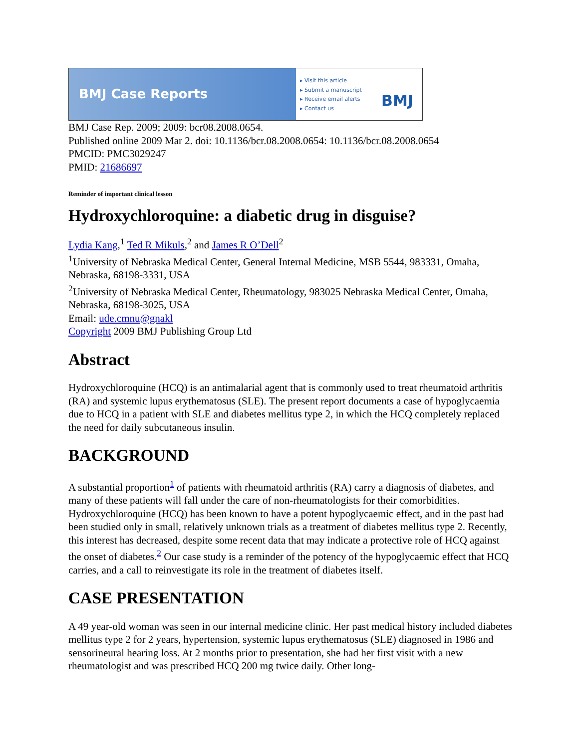BMJ Case Reports
▸ Visit this article
▸ Submit a manuscript
▸ Receive email alerts
▸ Contact us
BMJ
BMJ Case Rep. 2009; 2009: bcr08.2008.0654.
Published online 2009 Mar 2. doi: 10.1136/bcr.08.2008.0654: 10.1136/bcr.08.2008.0654
PMCID: PMC3029247
PMID: 21686697
Reminder of important clinical lesson
Hydroxychloroquine: a diabetic drug in disguise?
Lydia Kang,<sup>1</sup> Ted R Mikuls,<sup>2</sup> and James R O’Dell<sup>2</sup>
<sup>1</sup> University of Nebraska Medical Center, General Internal Medicine, MSB 5544, 983331, Omaha, Nebraska, 68198-3331, USA
<sup>2</sup> University of Nebraska Medical Center, Rheumatology, 983025 Nebraska Medical Center, Omaha, Nebraska, 68198-3025, USA
Email: ude.cmnu@gnakl
Copyright 2009 BMJ Publishing Group Ltd
Abstract
Hydroxychloroquine (HCQ) is an antimalarial agent that is commonly used to treat rheumatoid arthritis (RA) and systemic lupus erythematosus (SLE). The present report documents a case of hypoglycaemia due to HCQ in a patient with SLE and diabetes mellitus type 2, in which the HCQ completely replaced the need for daily subcutaneous insulin.
BACKGROUND
A substantial proportion<sup>1</sup> of patients with rheumatoid arthritis (RA) carry a diagnosis of diabetes, and many of these patients will fall under the care of non-rheumatologists for their comorbidities. Hydroxychloroquine (HCQ) has been known to have a potent hypoglycaemic effect, and in the past had been studied only in small, relatively unknown trials as a treatment of diabetes mellitus type 2. Recently, this interest has decreased, despite some recent data that may indicate a protective role of HCQ against the onset of diabetes.<sup>2</sup> Our case study is a reminder of the potency of the hypoglycaemic effect that HCQ carries, and a call to reinvestigate its role in the treatment of diabetes itself.
CASE PRESENTATION
A 49 year-old woman was seen in our internal medicine clinic. Her past medical history included diabetes mellitus type 2 for 2 years, hypertension, systemic lupus erythematosus (SLE) diagnosed in 1986 and sensorineural hearing loss. At 2 months prior to presentation, she had her first visit with a new rheumatologist and was prescribed HCQ 200 mg twice daily. Other long-